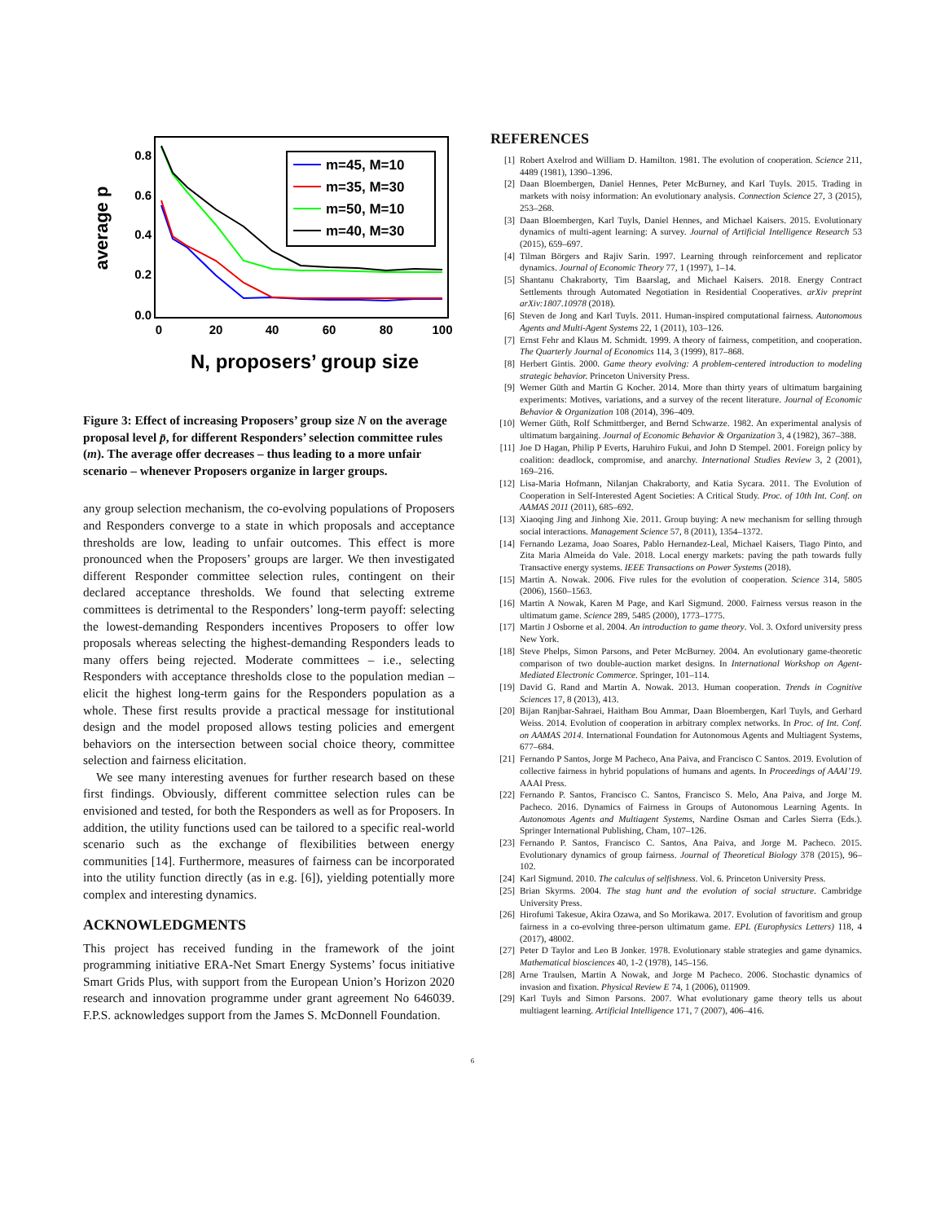average p
0.0
0.2
0.4
0.6
0.8
0
20
40
60
80
100
m=45, M=10
m=35, M=30
m=50, M=10
m=40, M=30
N, proposers’ group size
Figure 3: Effect of increasing Proposers’ group size N on the average proposal level p̄, for different Responders’ selection committee rules (m). The average offer decreases – thus leading to a more unfair scenario – whenever Proposers organize in larger groups.
any group selection mechanism, the co-evolving populations of Proposers and Responders converge to a state in which proposals and acceptance thresholds are low, leading to unfair outcomes. This effect is more pronounced when the Proposers’ groups are larger. We then investigated different Responder committee selection rules, contingent on their declared acceptance thresholds. We found that selecting extreme committees is detrimental to the Responders’ long-term payoff: selecting the lowest-demanding Responders incentives Proposers to offer low proposals whereas selecting the highest-demanding Responders leads to many offers being rejected. Moderate committees – i.e., selecting Responders with acceptance thresholds close to the population median – elicit the highest long-term gains for the Responders population as a whole. These first results provide a practical message for institutional design and the model proposed allows testing policies and emergent behaviors on the intersection between social choice theory, committee selection and fairness elicitation.
We see many interesting avenues for further research based on these first findings. Obviously, different committee selection rules can be envisioned and tested, for both the Responders as well as for Proposers. In addition, the utility functions used can be tailored to a specific real-world scenario such as the exchange of flexibilities between energy communities [14]. Furthermore, measures of fairness can be incorporated into the utility function directly (as in e.g. [6]), yielding potentially more complex and interesting dynamics.
ACKNOWLEDGMENTS
This project has received funding in the framework of the joint programming initiative ERA-Net Smart Energy Systems’ focus initiative Smart Grids Plus, with support from the European Union’s Horizon 2020 research and innovation programme under grant agreement No 646039. F.P.S. acknowledges support from the James S. McDonnell Foundation.
REFERENCES
[1] Robert Axelrod and William D. Hamilton. 1981. The evolution of cooperation. Science 211, 4489 (1981), 1390–1396.
[2] Daan Bloembergen, Daniel Hennes, Peter McBurney, and Karl Tuyls. 2015. Trading in markets with noisy information: An evolutionary analysis. Connection Science 27, 3 (2015), 253–268.
[3] Daan Bloembergen, Karl Tuyls, Daniel Hennes, and Michael Kaisers. 2015. Evolutionary dynamics of multi-agent learning: A survey. Journal of Artificial Intelligence Research 53 (2015), 659–697.
[4] Tilman Börgers and Rajiv Sarin. 1997. Learning through reinforcement and replicator dynamics. Journal of Economic Theory 77, 1 (1997), 1–14.
[5] Shantanu Chakraborty, Tim Baarslag, and Michael Kaisers. 2018. Energy Contract Settlements through Automated Negotiation in Residential Cooperatives. arXiv preprint arXiv:1807.10978 (2018).
[6] Steven de Jong and Karl Tuyls. 2011. Human-inspired computational fairness. Autonomous Agents and Multi-Agent Systems 22, 1 (2011), 103–126.
[7] Ernst Fehr and Klaus M. Schmidt. 1999. A theory of fairness, competition, and cooperation. The Quarterly Journal of Economics 114, 3 (1999), 817–868.
[8] Herbert Gintis. 2000. Game theory evolving: A problem-centered introduction to modeling strategic behavior. Princeton University Press.
[9] Werner Güth and Martin G Kocher. 2014. More than thirty years of ultimatum bargaining experiments: Motives, variations, and a survey of the recent literature. Journal of Economic Behavior & Organization 108 (2014), 396–409.
[10] Werner Güth, Rolf Schmittberger, and Bernd Schwarze. 1982. An experimental analysis of ultimatum bargaining. Journal of Economic Behavior & Organization 3, 4 (1982), 367–388.
[11] Joe D Hagan, Philip P Everts, Haruhiro Fukui, and John D Stempel. 2001. Foreign policy by coalition: deadlock, compromise, and anarchy. International Studies Review 3, 2 (2001), 169–216.
[12] Lisa-Maria Hofmann, Nilanjan Chakraborty, and Katia Sycara. 2011. The Evolution of Cooperation in Self-Interested Agent Societies: A Critical Study. Proc. of 10th Int. Conf. on AAMAS 2011 (2011), 685–692.
[13] Xiaoqing Jing and Jinhong Xie. 2011. Group buying: A new mechanism for selling through social interactions. Management Science 57, 8 (2011), 1354–1372.
[14] Fernando Lezama, Joao Soares, Pablo Hernandez-Leal, Michael Kaisers, Tiago Pinto, and Zita Maria Almeida do Vale. 2018. Local energy markets: paving the path towards fully Transactive energy systems. IEEE Transactions on Power Systems (2018).
[15] Martin A. Nowak. 2006. Five rules for the evolution of cooperation. Science 314, 5805 (2006), 1560–1563.
[16] Martin A Nowak, Karen M Page, and Karl Sigmund. 2000. Fairness versus reason in the ultimatum game. Science 289, 5485 (2000), 1773–1775.
[17] Martin J Osborne et al. 2004. An introduction to game theory. Vol. 3. Oxford university press New York.
[18] Steve Phelps, Simon Parsons, and Peter McBurney. 2004. An evolutionary game-theoretic comparison of two double-auction market designs. In International Workshop on Agent-Mediated Electronic Commerce. Springer, 101–114.
[19] David G. Rand and Martin A. Nowak. 2013. Human cooperation. Trends in Cognitive Sciences 17, 8 (2013), 413.
[20] Bijan Ranjbar-Sahraei, Haitham Bou Ammar, Daan Bloembergen, Karl Tuyls, and Gerhard Weiss. 2014. Evolution of cooperation in arbitrary complex networks. In Proc. of Int. Conf. on AAMAS 2014. International Foundation for Autonomous Agents and Multiagent Systems, 677–684.
[21] Fernando P Santos, Jorge M Pacheco, Ana Paiva, and Francisco C Santos. 2019. Evolution of collective fairness in hybrid populations of humans and agents. In Proceedings of AAAI’19. AAAI Press.
[22] Fernando P. Santos, Francisco C. Santos, Francisco S. Melo, Ana Paiva, and Jorge M. Pacheco. 2016. Dynamics of Fairness in Groups of Autonomous Learning Agents. In Autonomous Agents and Multiagent Systems, Nardine Osman and Carles Sierra (Eds.). Springer International Publishing, Cham, 107–126.
[23] Fernando P. Santos, Francisco C. Santos, Ana Paiva, and Jorge M. Pacheco. 2015. Evolutionary dynamics of group fairness. Journal of Theoretical Biology 378 (2015), 96–102.
[24] Karl Sigmund. 2010. The calculus of selfishness. Vol. 6. Princeton University Press.
[25] Brian Skyrms. 2004. The stag hunt and the evolution of social structure. Cambridge University Press.
[26] Hirofumi Takesue, Akira Ozawa, and So Morikawa. 2017. Evolution of favoritism and group fairness in a co-evolving three-person ultimatum game. EPL (Europhysics Letters) 118, 4 (2017), 48002.
[27] Peter D Taylor and Leo B Jonker. 1978. Evolutionary stable strategies and game dynamics. Mathematical biosciences 40, 1-2 (1978), 145–156.
[28] Arne Traulsen, Martin A Nowak, and Jorge M Pacheco. 2006. Stochastic dynamics of invasion and fixation. Physical Review E 74, 1 (2006), 011909.
[29] Karl Tuyls and Simon Parsons. 2007. What evolutionary game theory tells us about multiagent learning. Artificial Intelligence 171, 7 (2007), 406–416.
6